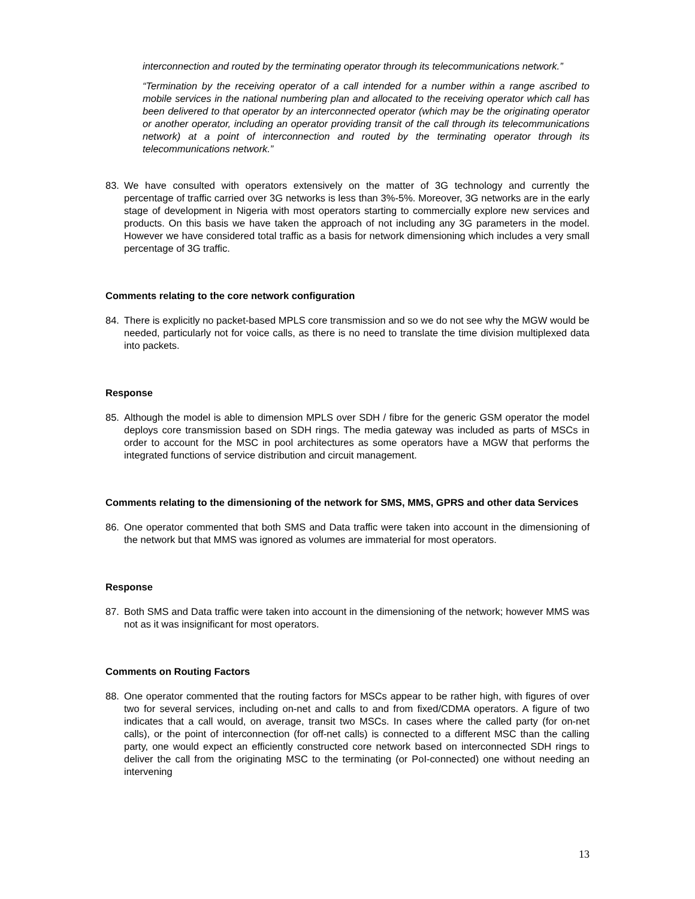interconnection and routed by the terminating operator through its telecommunications network.”
“Termination by the receiving operator of a call intended for a number within a range ascribed to mobile services in the national numbering plan and allocated to the receiving operator which call has been delivered to that operator by an interconnected operator (which may be the originating operator or another operator, including an operator providing transit of the call through its telecommunications network) at a point of interconnection and routed by the terminating operator through its telecommunications network.”
83. We have consulted with operators extensively on the matter of 3G technology and currently the percentage of traffic carried over 3G networks is less than 3%-5%. Moreover, 3G networks are in the early stage of development in Nigeria with most operators starting to commercially explore new services and products. On this basis we have taken the approach of not including any 3G parameters in the model. However we have considered total traffic as a basis for network dimensioning which includes a very small percentage of 3G traffic.
Comments relating to the core network configuration
84. There is explicitly no packet-based MPLS core transmission and so we do not see why the MGW would be needed, particularly not for voice calls, as there is no need to translate the time division multiplexed data into packets.
Response
85. Although the model is able to dimension MPLS over SDH / fibre for the generic GSM operator the model deploys core transmission based on SDH rings. The media gateway was included as parts of MSCs in order to account for the MSC in pool architectures as some operators have a MGW that performs the integrated functions of service distribution and circuit management.
Comments relating to the dimensioning of the network for SMS, MMS, GPRS and other data Services
86. One operator commented that both SMS and Data traffic were taken into account in the dimensioning of the network but that MMS was ignored as volumes are immaterial for most operators.
Response
87. Both SMS and Data traffic were taken into account in the dimensioning of the network; however MMS was not as it was insignificant for most operators.
Comments on Routing Factors
88. One operator commented that the routing factors for MSCs appear to be rather high, with figures of over two for several services, including on-net and calls to and from fixed/CDMA operators. A figure of two indicates that a call would, on average, transit two MSCs. In cases where the called party (for on-net calls), or the point of interconnection (for off-net calls) is connected to a different MSC than the calling party, one would expect an efficiently constructed core network based on interconnected SDH rings to deliver the call from the originating MSC to the terminating (or PoI-connected) one without needing an intervening
13